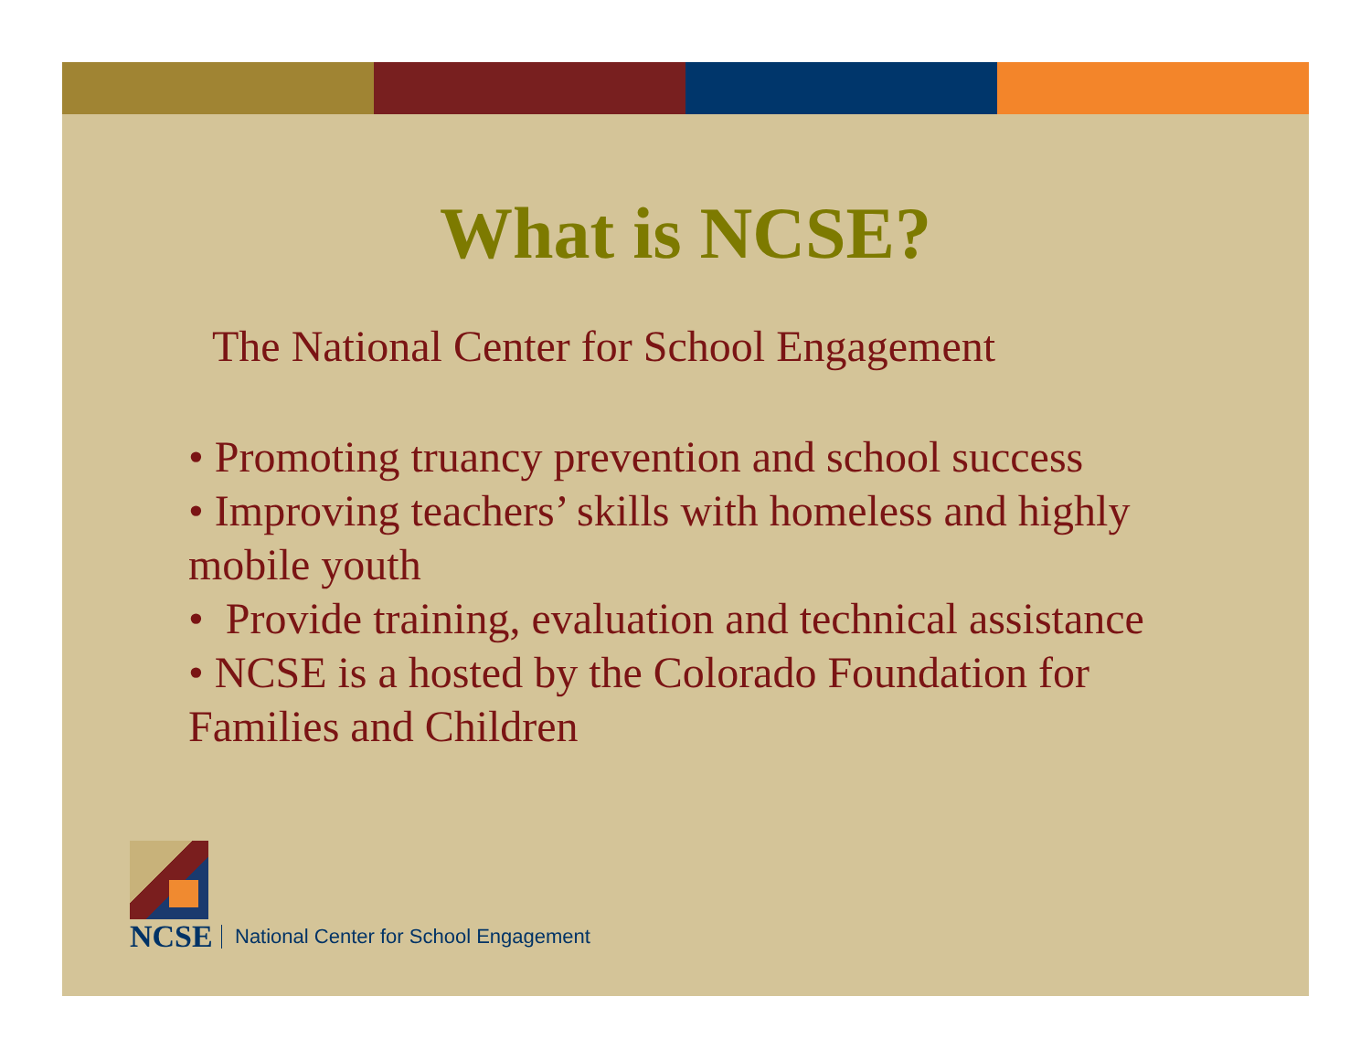What is NCSE?
The National Center for School Engagement
• Promoting truancy prevention and school success
• Improving teachers’ skills with homeless and highly mobile youth
• Provide training, evaluation and technical assistance
• NCSE is a hosted by the Colorado Foundation for Families and Children
NCSE
National Center for School Engagement